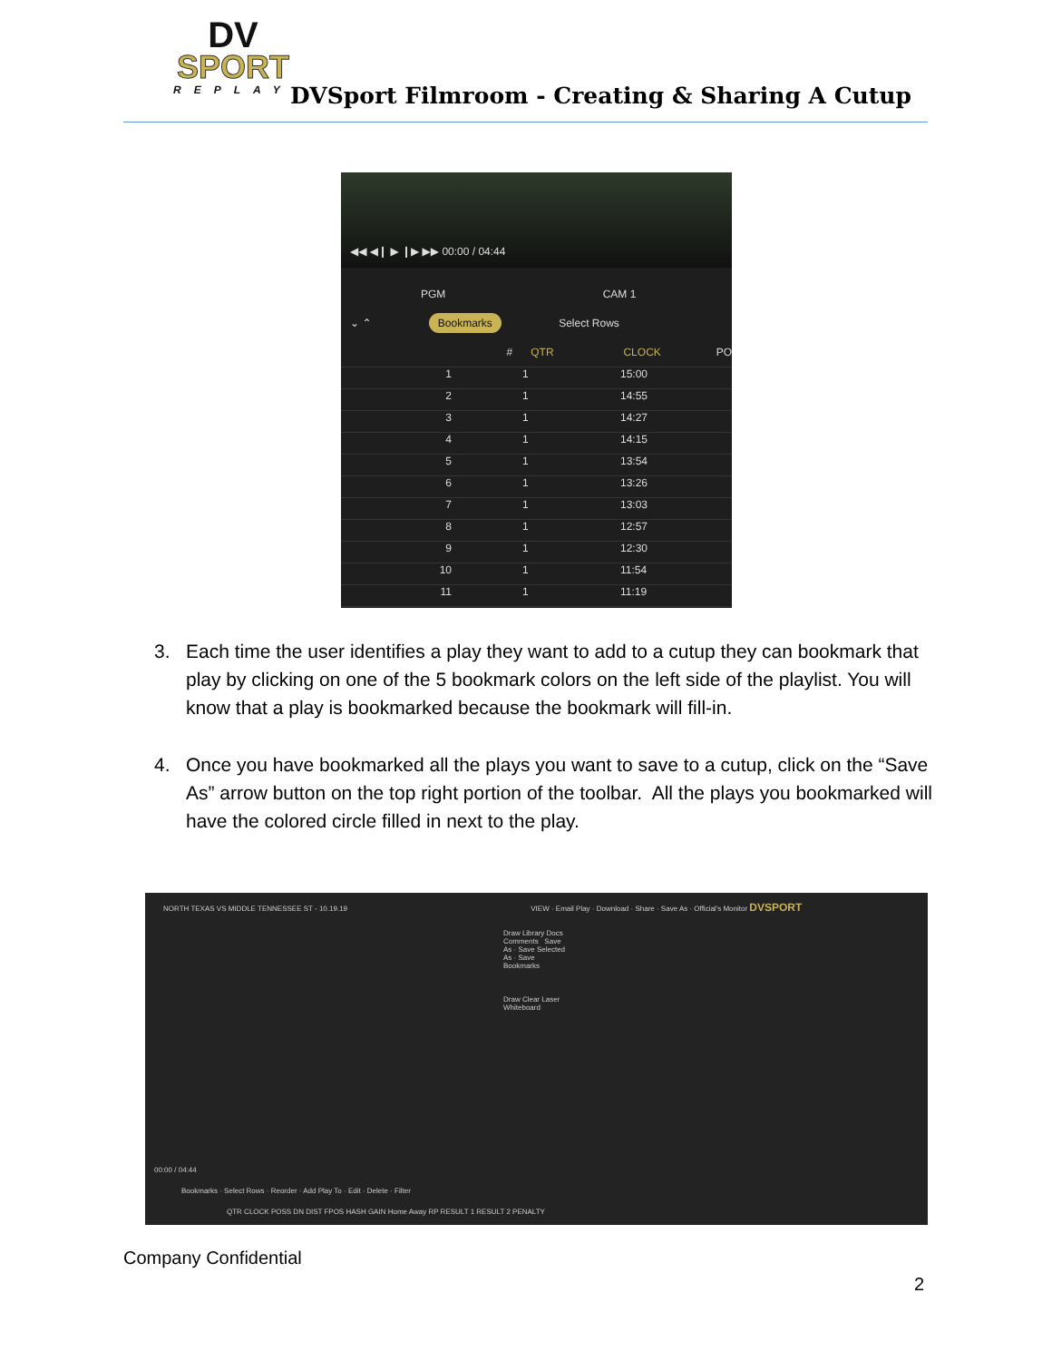DV
SPORT
REPLAY
DVSport Filmroom - Creating & Sharing A Cutup
◀◀ ◀❙ ▶ ❙▶ ▶▶ 00:00 / 04:44
PGM CAM 1
⌄ ⌃ Bookmarks Select Rows
# QTR CLOCK PO
1 1 15:00
2 1 14:55
3 1 14:27
4 1 14:15
5 1 13:54
6 1 13:26
7 1 13:03
8 1 12:57
9 1 12:30
10 1 11:54
11 1 11:19
3. Each time the user identifies a play they want to add to a cutup they can bookmark that play by clicking on one of the 5 bookmark colors on the left side of the playlist. You will know that a play is bookmarked because the bookmark will fill-in.
4. Once you have bookmarked all the plays you want to save to a cutup, click on the “Save As” arrow button on the top right portion of the toolbar. All the plays you bookmarked will have the colored circle filled in next to the play.
NORTH TEXAS VS MIDDLE TENNESSEE ST - 10.19.19 VIEW · Email Play · Download · Share · Save As · Official's Monitor DVSPORT
Draw Library Docs Comments Save As · Save Selected As · Save Bookmarks
Draw Clear Laser Whiteboard
00:00 / 04:44
Bookmarks · Select Rows · Reorder · Add Play To · Edit · Delete · Filter
QTR CLOCK POSS DN DIST FPOS HASH GAIN Home Away RP RESULT 1 RESULT 2 PENALTY
Company Confidential
2